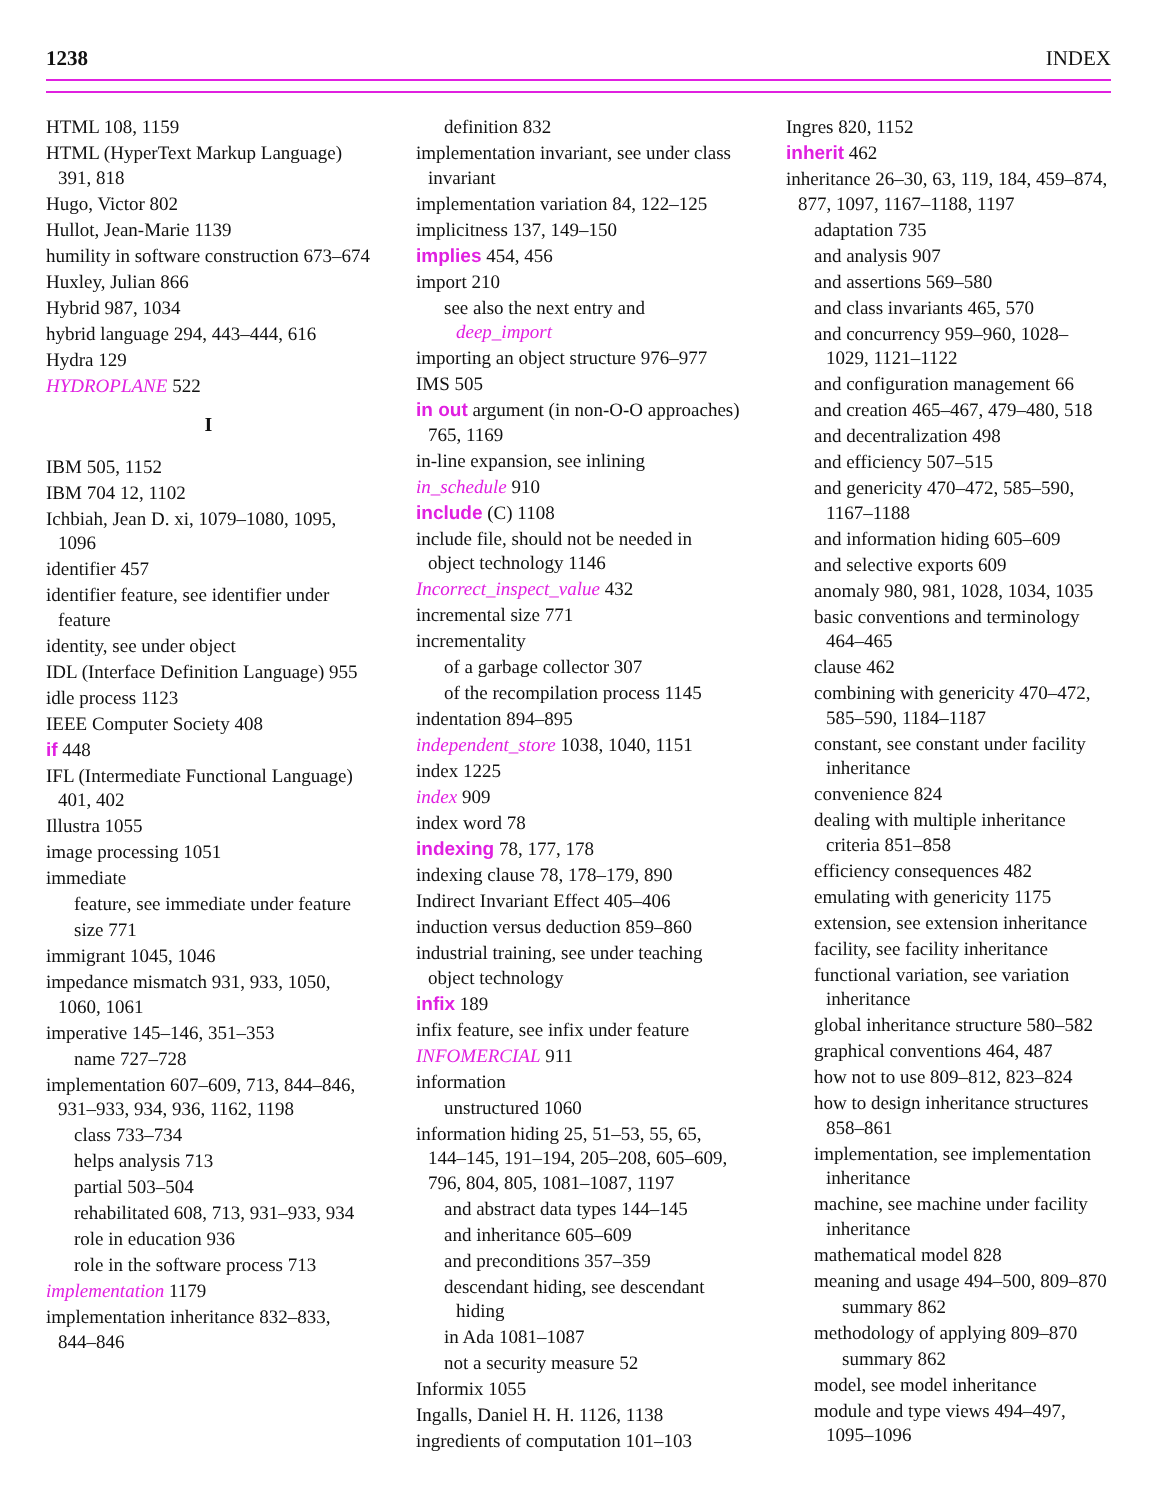1238 INDEX
HTML 108, 1159
HTML (HyperText Markup Language) 391, 818
Hugo, Victor 802
Hullot, Jean-Marie 1139
humility in software construction 673–674
Huxley, Julian 866
Hybrid 987, 1034
hybrid language 294, 443–444, 616
Hydra 129
HYDROPLANE 522
I
IBM 505, 1152
IBM 704 12, 1102
Ichbiah, Jean D. xi, 1079–1080, 1095, 1096
identifier 457
identifier feature, see identifier under feature
identity, see under object
IDL (Interface Definition Language) 955
idle process 1123
IEEE Computer Society 408
if 448
IFL (Intermediate Functional Language) 401, 402
Illustra 1055
image processing 1051
immediate
feature, see immediate under feature
size 771
immigrant 1045, 1046
impedance mismatch 931, 933, 1050, 1060, 1061
imperative 145–146, 351–353
name 727–728
implementation 607–609, 713, 844–846, 931–933, 934, 936, 1162, 1198
class 733–734
helps analysis 713
partial 503–504
rehabilitated 608, 713, 931–933, 934
role in education 936
role in the software process 713
implementation 1179
implementation inheritance 832–833, 844–846
definition 832
implementation invariant, see under class invariant
implementation variation 84, 122–125
implicitness 137, 149–150
implies 454, 456
import 210
see also the next entry and deep_import
importing an object structure 976–977
IMS 505
in out argument (in non-O-O approaches) 765, 1169
in-line expansion, see inlining
in_schedule 910
include (C) 1108
include file, should not be needed in object technology 1146
Incorrect_inspect_value 432
incremental size 771
incrementality
of a garbage collector 307
of the recompilation process 1145
indentation 894–895
independent_store 1038, 1040, 1151
index 1225
index 909
index word 78
indexing 78, 177, 178
indexing clause 78, 178–179, 890
Indirect Invariant Effect 405–406
induction versus deduction 859–860
industrial training, see under teaching object technology
infix 189
infix feature, see infix under feature
INFOMERCIAL 911
information
unstructured 1060
information hiding 25, 51–53, 55, 65, 144–145, 191–194, 205–208, 605–609, 796, 804, 805, 1081–1087, 1197
and abstract data types 144–145
and inheritance 605–609
and preconditions 357–359
descendant hiding, see descendant hiding
in Ada 1081–1087
not a security measure 52
Informix 1055
Ingalls, Daniel H. H. 1126, 1138
ingredients of computation 101–103
Ingres 820, 1152
inherit 462
inheritance 26–30, 63, 119, 184, 459–874, 877, 1097, 1167–1188, 1197
adaptation 735
and analysis 907
and assertions 569–580
and class invariants 465, 570
and concurrency 959–960, 1028–1029, 1121–1122
and configuration management 66
and creation 465–467, 479–480, 518
and decentralization 498
and efficiency 507–515
and genericity 470–472, 585–590, 1167–1188
and information hiding 605–609
and selective exports 609
anomaly 980, 981, 1028, 1034, 1035
basic conventions and terminology 464–465
clause 462
combining with genericity 470–472, 585–590, 1184–1187
constant, see constant under facility inheritance
convenience 824
dealing with multiple inheritance criteria 851–858
efficiency consequences 482
emulating with genericity 1175
extension, see extension inheritance
facility, see facility inheritance
functional variation, see variation inheritance
global inheritance structure 580–582
graphical conventions 464, 487
how not to use 809–812, 823–824
how to design inheritance structures 858–861
implementation, see implementation inheritance
machine, see machine under facility inheritance
mathematical model 828
meaning and usage 494–500, 809–870
summary 862
methodology of applying 809–870
summary 862
model, see model inheritance
module and type views 494–497, 1095–1096